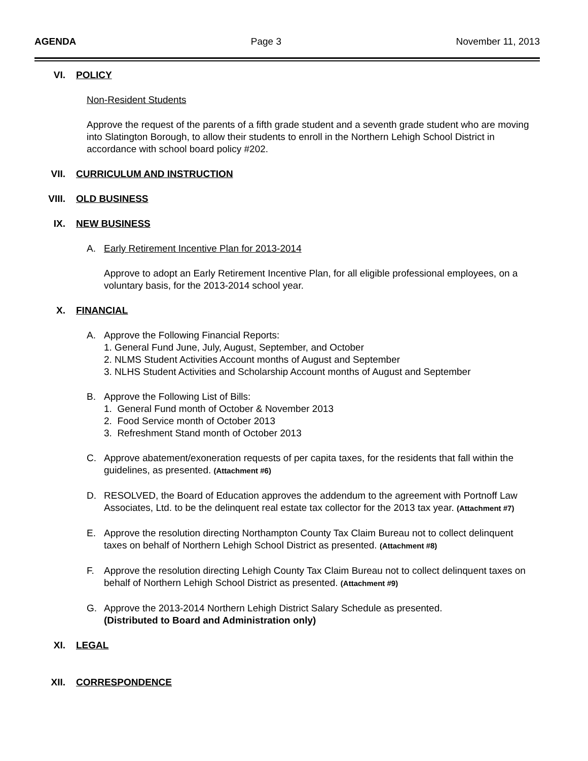AGENDA Page 3 November 11, 2013
VI. POLICY
Non-Resident Students
Approve the request of the parents of a fifth grade student and a seventh grade student who are moving into Slatington Borough, to allow their students to enroll in the Northern Lehigh School District in accordance with school board policy #202.
VII. CURRICULUM AND INSTRUCTION
VIII. OLD BUSINESS
IX. NEW BUSINESS
A. Early Retirement Incentive Plan for 2013-2014
Approve to adopt an Early Retirement Incentive Plan, for all eligible professional employees, on a voluntary basis, for the 2013-2014 school year.
X. FINANCIAL
A. Approve the Following Financial Reports:
1. General Fund June, July, August, September, and October
2. NLMS Student Activities Account months of August and September
3. NLHS Student Activities and Scholarship Account months of August and September
B. Approve the Following List of Bills:
1. General Fund month of October & November 2013
2. Food Service month of October 2013
3. Refreshment Stand month of October 2013
C. Approve abatement/exoneration requests of per capita taxes, for the residents that fall within the guidelines, as presented. (Attachment #6)
D. RESOLVED, the Board of Education approves the addendum to the agreement with Portnoff Law Associates, Ltd. to be the delinquent real estate tax collector for the 2013 tax year. (Attachment #7)
E. Approve the resolution directing Northampton County Tax Claim Bureau not to collect delinquent taxes on behalf of Northern Lehigh School District as presented. (Attachment #8)
F. Approve the resolution directing Lehigh County Tax Claim Bureau not to collect delinquent taxes on behalf of Northern Lehigh School District as presented. (Attachment #9)
G. Approve the 2013-2014 Northern Lehigh District Salary Schedule as presented.
(Distributed to Board and Administration only)
XI. LEGAL
XII. CORRESPONDENCE